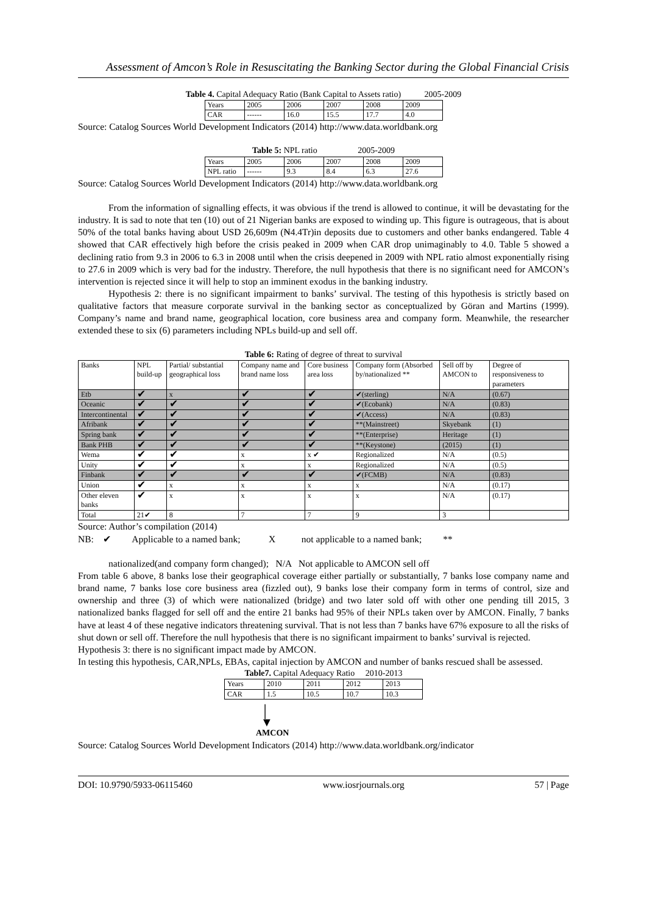Assessment of Amcon’s Role in Resuscitating the Banking Sector during the Global Financial Crisis
Table 4. Capital Adequacy Ratio (Bank Capital to Assets ratio) 2005-2009
| Years | 2005 | 2006 | 2007 | 2008 | 2009 |
| CAR | ------ | 16.0 | 15.5 | 17.7 | 4.0 |
Source: Catalog Sources World Development Indicators (2014) http://www.data.worldbank.org
Table 5: NPL ratio 2005-2009
| Years | 2005 | 2006 | 2007 | 2008 | 2009 |
| NPL ratio | ------ | 9.3 | 8.4 | 6.3 | 27.6 |
Source: Catalog Sources World Development Indicators (2014) http://www.data.worldbank.org
From the information of signalling effects, it was obvious if the trend is allowed to continue, it will be devastating for the industry. It is sad to note that ten (10) out of 21 Nigerian banks are exposed to winding up. This figure is outrageous, that is about 50% of the total banks having about USD 26,609m (₦4.4Tr)in deposits due to customers and other banks endangered. Table 4 showed that CAR effectively high before the crisis peaked in 2009 when CAR drop unimaginably to 4.0. Table 5 showed a declining ratio from 9.3 in 2006 to 6.3 in 2008 until when the crisis deepened in 2009 with NPL ratio almost exponentially rising to 27.6 in 2009 which is very bad for the industry. Therefore, the null hypothesis that there is no significant need for AMCON’s intervention is rejected since it will help to stop an imminent exodus in the banking industry.
Hypothesis 2: there is no significant impairment to banks’ survival. The testing of this hypothesis is strictly based on qualitative factors that measure corporate survival in the banking sector as conceptualized by Göran and Martins (1999). Company’s name and brand name, geographical location, core business area and company form. Meanwhile, the researcher extended these to six (6) parameters including NPLs build-up and sell off.
Table 6: Rating of degree of threat to survival
| Banks | NPL build-up | Partial/ substantial geographical loss | Company name and brand name loss | Core business area loss | Company form (Absorbed by/nationalized ** | Sell off by AMCON to | Degree of responsiveness to parameters |
| --- | --- | --- | --- | --- | --- | --- | --- |
| Etb | ✔ | x | ✔ | ✔ | ✔(sterling) | N/A | (0.67) |
| Oceanic | ✔ | ✔ | ✔ | ✔ | ✔(Ecobank) | N/A | (0.83) |
| Intercontinental | ✔ | ✔ | ✔ | ✔ | ✔(Access) | N/A | (0.83) |
| Afribank | ✔ | ✔ | ✔ | ✔ | **(Mainstreet) | Skyebank | (1) |
| Spring bank | ✔ | ✔ | ✔ | ✔ | **(Enterprise) | Heritage | (1) |
| Bank PHB | ✔ | ✔ | ✔ | ✔ | **(Keystone) | (2015) | (1) |
| Wema | ✔ | ✔ | x | x ✔ | Regionalized | N/A | (0.5) |
| Unity | ✔ | ✔ | x | x | Regionalized | N/A | (0.5) |
| Finbank | ✔ | ✔ | ✔ | ✔ | ✔(FCMB) | N/A | (0.83) |
| Union | ✔ | x | x | x | x | N/A | (0.17) |
| Other eleven banks | ✔ | x | x | x | x | N/A | (0.17) |
| Total | 21✔ | 8 | 7 | 7 | 9 | 3 | |
Source: Author’s compilation (2014)
NB: ✔ Applicable to a named bank; X not applicable to a named bank; **
nationalized(and company form changed); N/A Not applicable to AMCON sell off
From table 6 above, 8 banks lose their geographical coverage either partially or substantially, 7 banks lose company name and brand name, 7 banks lose core business area (fizzled out), 9 banks lose their company form in terms of control, size and ownership and three (3) of which were nationalized (bridge) and two later sold off with other one pending till 2015, 3 nationalized banks flagged for sell off and the entire 21 banks had 95% of their NPLs taken over by AMCON. Finally, 7 banks have at least 4 of these negative indicators threatening survival. That is not less than 7 banks have 67% exposure to all the risks of shut down or sell off. Therefore the null hypothesis that there is no significant impairment to banks’ survival is rejected.
Hypothesis 3: there is no significant impact made by AMCON.
In testing this hypothesis, CAR,NPLs, EBAs, capital injection by AMCON and number of banks rescued shall be assessed.
Table7. Capital Adequacy Ratio 2010-2013
| Years | 2010 | 2011 | 2012 | 2013 |
| CAR | 1.5 | 10.5 | 10.7 | 10.3 |
│
▼
AMCON
Source: Catalog Sources World Development Indicators (2014) http://www.data.worldbank.org/indicator
DOI: 10.9790/5933-06115460 www.iosrjournals.org 57 | Page